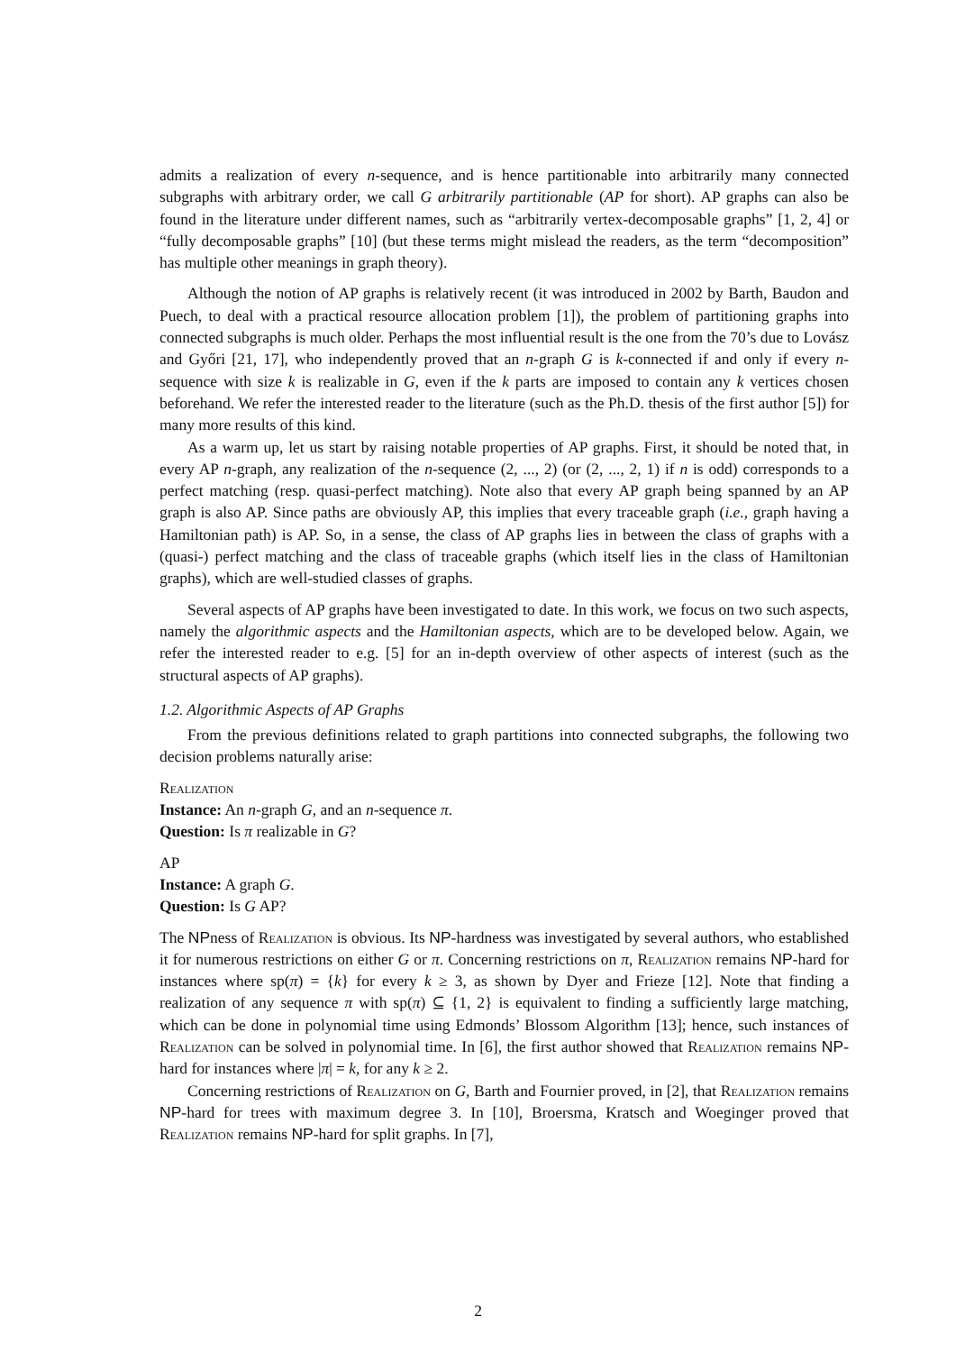admits a realization of every n-sequence, and is hence partitionable into arbitrarily many connected subgraphs with arbitrary order, we call G arbitrarily partitionable (AP for short). AP graphs can also be found in the literature under different names, such as “arbitrarily vertex-decomposable graphs” [1, 2, 4] or “fully decomposable graphs” [10] (but these terms might mislead the readers, as the term “decomposition” has multiple other meanings in graph theory).
Although the notion of AP graphs is relatively recent (it was introduced in 2002 by Barth, Baudon and Puech, to deal with a practical resource allocation problem [1]), the problem of partitioning graphs into connected subgraphs is much older. Perhaps the most influential result is the one from the 70’s due to Lovász and Győri [21, 17], who independently proved that an n-graph G is k-connected if and only if every n-sequence with size k is realizable in G, even if the k parts are imposed to contain any k vertices chosen beforehand. We refer the interested reader to the literature (such as the Ph.D. thesis of the first author [5]) for many more results of this kind.
As a warm up, let us start by raising notable properties of AP graphs. First, it should be noted that, in every AP n-graph, any realization of the n-sequence (2, ..., 2) (or (2, ..., 2, 1) if n is odd) corresponds to a perfect matching (resp. quasi-perfect matching). Note also that every AP graph being spanned by an AP graph is also AP. Since paths are obviously AP, this implies that every traceable graph (i.e., graph having a Hamiltonian path) is AP. So, in a sense, the class of AP graphs lies in between the class of graphs with a (quasi-) perfect matching and the class of traceable graphs (which itself lies in the class of Hamiltonian graphs), which are well-studied classes of graphs.
Several aspects of AP graphs have been investigated to date. In this work, we focus on two such aspects, namely the algorithmic aspects and the Hamiltonian aspects, which are to be developed below. Again, we refer the interested reader to e.g. [5] for an in-depth overview of other aspects of interest (such as the structural aspects of AP graphs).
1.2. Algorithmic Aspects of AP Graphs
From the previous definitions related to graph partitions into connected subgraphs, the following two decision problems naturally arise:
Realization
Instance: An n-graph G, and an n-sequence π.
Question: Is π realizable in G?
AP
Instance: A graph G.
Question: Is G AP?
The NPness of Realization is obvious. Its NP-hardness was investigated by several authors, who established it for numerous restrictions on either G or π. Concerning restrictions on π, Realization remains NP-hard for instances where sp(π) = {k} for every k ≥ 3, as shown by Dyer and Frieze [12]. Note that finding a realization of any sequence π with sp(π) ⊆ {1, 2} is equivalent to finding a sufficiently large matching, which can be done in polynomial time using Edmonds’ Blossom Algorithm [13]; hence, such instances of Realization can be solved in polynomial time. In [6], the first author showed that Realization remains NP-hard for instances where |π| = k, for any k ≥ 2.
Concerning restrictions of Realization on G, Barth and Fournier proved, in [2], that Realization remains NP-hard for trees with maximum degree 3. In [10], Broersma, Kratsch and Woeginger proved that Realization remains NP-hard for split graphs. In [7],
2